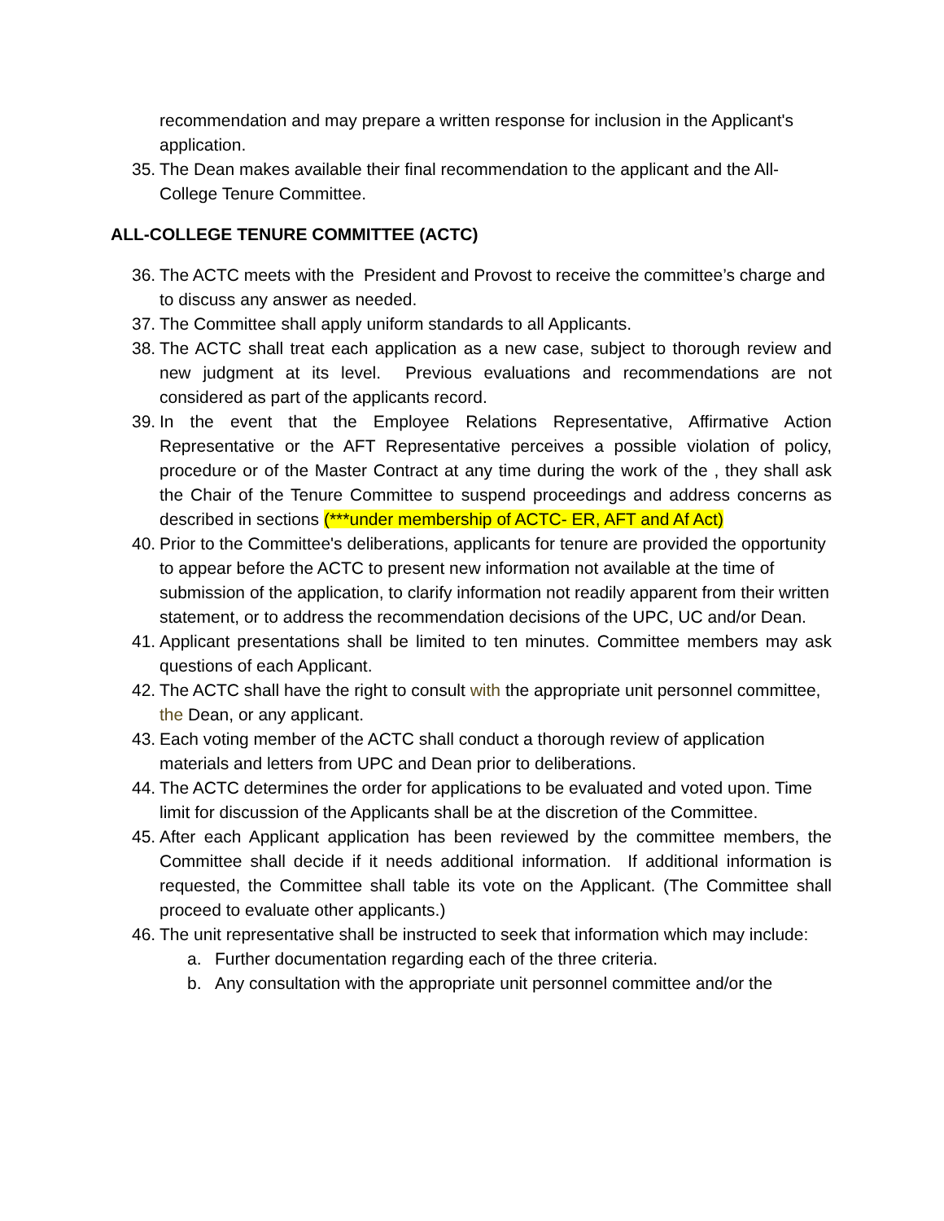recommendation and may prepare a written response for inclusion in the Applicant's application.
35.
The Dean makes available their final recommendation to the applicant and the All-College Tenure Committee.
ALL-COLLEGE TENURE COMMITTEE (ACTC)
36.
The ACTC meets with the President and Provost to receive the committee’s charge and to discuss any answer as needed.
37.
The Committee shall apply uniform standards to all Applicants.
38.
The ACTC shall treat each application as a new case, subject to thorough review and new judgment at its level. Previous evaluations and recommendations are not considered as part of the applicants record.
39.
In the event that the Employee Relations Representative, Affirmative Action Representative or the AFT Representative perceives a possible violation of policy, procedure or of the Master Contract at any time during the work of the , they shall ask the Chair of the Tenure Committee to suspend proceedings and address concerns as described in sections (***under membership of ACTC- ER, AFT and Af Act)
40.
Prior to the Committee's deliberations, applicants for tenure are provided the opportunity to appear before the ACTC to present new information not available at the time of submission of the application, to clarify information not readily apparent from their written statement, or to address the recommendation decisions of the UPC, UC and/or Dean.
41.
Applicant presentations shall be limited to ten minutes. Committee members may ask questions of each Applicant.
42.
The ACTC shall have the right to consult with the appropriate unit personnel committee, the Dean, or any applicant.
43.
Each voting member of the ACTC shall conduct a thorough review of application materials and letters from UPC and Dean prior to deliberations.
44.
The ACTC determines the order for applications to be evaluated and voted upon. Time limit for discussion of the Applicants shall be at the discretion of the Committee.
45.
After each Applicant application has been reviewed by the committee members, the Committee shall decide if it needs additional information. If additional information is requested, the Committee shall table its vote on the Applicant. (The Committee shall proceed to evaluate other applicants.)
46.
The unit representative shall be instructed to seek that information which may include:
a. Further documentation regarding each of the three criteria.
b. Any consultation with the appropriate unit personnel committee and/or the